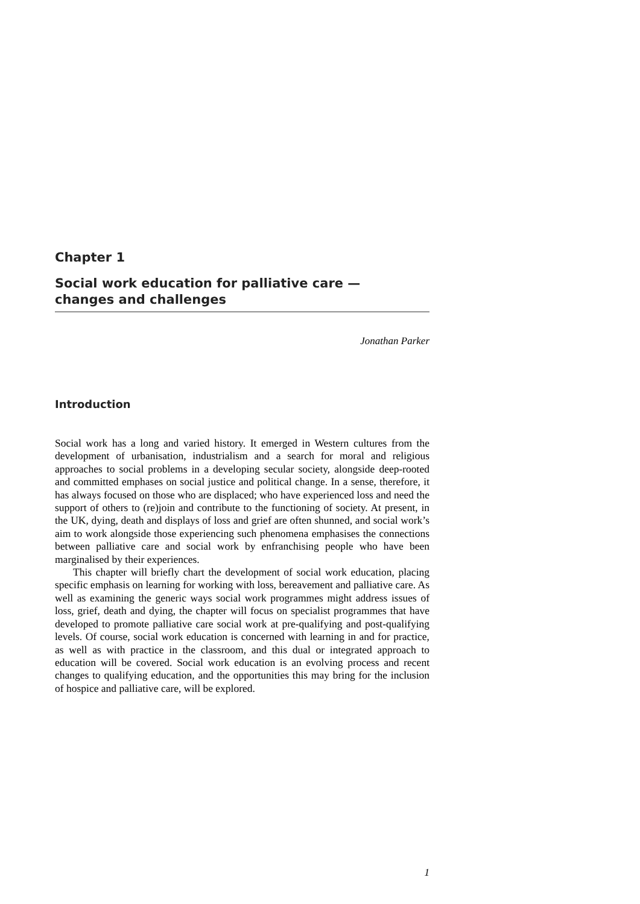Chapter 1
Social work education for palliative care —
changes and challenges
Jonathan Parker
Introduction
Social work has a long and varied history. It emerged in Western cultures from the development of urbanisation, industrialism and a search for moral and religious approaches to social problems in a developing secular society, alongside deep-rooted and committed emphases on social justice and political change. In a sense, therefore, it has always focused on those who are displaced; who have experienced loss and need the support of others to (re)join and contribute to the functioning of society. At present, in the UK, dying, death and displays of loss and grief are often shunned, and social work’s aim to work alongside those experiencing such phenomena emphasises the connections between palliative care and social work by enfranchising people who have been marginalised by their experiences.
This chapter will briefly chart the development of social work education, placing specific emphasis on learning for working with loss, bereavement and palliative care. As well as examining the generic ways social work programmes might address issues of loss, grief, death and dying, the chapter will focus on specialist programmes that have developed to promote palliative care social work at pre-qualifying and post-qualifying levels. Of course, social work education is concerned with learning in and for practice, as well as with practice in the classroom, and this dual or integrated approach to education will be covered. Social work education is an evolving process and recent changes to qualifying education, and the opportunities this may bring for the inclusion of hospice and palliative care, will be explored.
1